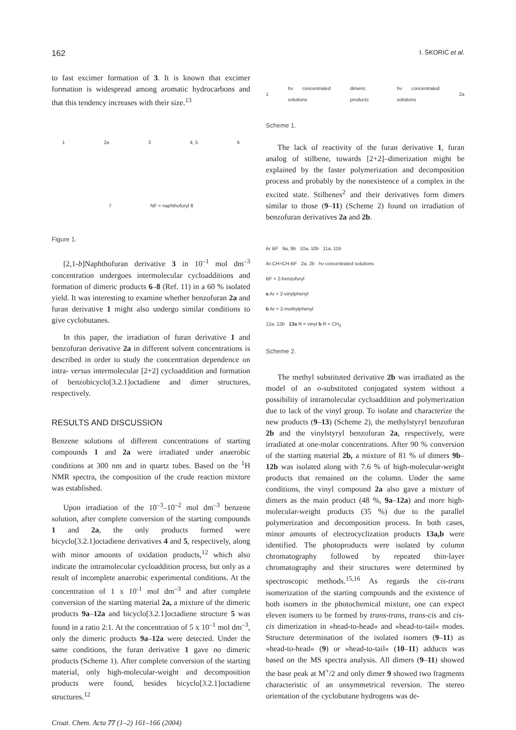162 I. ŠKORIĆ et al.
to fast excimer formation of 3. It is known that excimer formation is widespread among aromatic hydrocarbons and that this tendency increases with their size.<sup>13</sup>
1 2a 3 4, 5 6 7 NF = naphthofuryl 8
Figure 1.
[2,1-b]Naphthofuran derivative 3 in 10<sup>–1</sup> mol dm<sup>–3</sup> concentration undergoes intermolecular cycloadditions and formation of dimeric products 6–8 (Ref. 11) in a 60 % isolated yield. It was interesting to examine whether benzofuran 2a and furan derivative 1 might also undergo similar conditions to give cyclobutanes.
In this paper, the irradiation of furan derivative 1 and benzofuran derivative 2a in different solvent concentrations is described in order to study the concentration dependence on intra- versus intermolecular [2+2] cycloaddition and formation of benzobicyclo[3.2.1]octadiene and dimer structures, respectively.
RESULTS AND DISCUSSION
Benzene solutions of different concentrations of starting compounds 1 and 2a were irradiated under anaerobic conditions at 300 nm and in quartz tubes. Based on the <sup>1</sup>H NMR spectra, the composition of the crude reaction mixture was established.
Upon irradiation of the 10<sup>–3</sup>–10<sup>–2</sup> mol dm<sup>–3</sup> benzene solution, after complete conversion of the starting compounds 1 and 2a, the only products formed were bicyclo[3.2.1]octadiene derivatives 4 and 5, respectively, along with minor amounts of oxidation products,<sup>12</sup> which also indicate the intramolecular cycloaddition process, but only as a result of incomplete anaerobic experimental conditions. At the concentration of 1 x 10<sup>-1</sup> mol dm<sup>–3</sup> and after complete conversion of the starting material 2a, a mixture of the dimeric products 9a–12a and bicyclo[3.2.1]octadiene structure 5 was found in a ratio 2:1. At the concentration of 5 x 10<sup>–1</sup> mol dm<sup>–3</sup>, only the dimeric products 9a–12a were detected. Under the same conditions, the furan derivative 1 gave no dimeric products (Scheme 1). After complete conversion of the starting material, only high-molecular-weight and decomposition products were found, besides bicyclo[3.2.1]octadiene structures.<sup>12</sup>
Croat. Chem. Acta 77 (1–2) 161–166 (2004)
1 hν concentrated solutions dimeric products hν concentrated solutions 2a
Scheme 1.
The lack of reactivity of the furan derivative 1, furan analog of stilbene, towards [2+2]–dimerization might be explained by the faster polymerization and decomposition process and probably by the nonexistence of a complex in the excited state. Stilbenes<sup>2</sup> and their derivatives form dimers similar to those (9–11) (Scheme 2) found on irradiation of benzofuran derivatives 2a and 2b.
Ar BF 9a, 9b 10a, 10b 11a, 11b
Ar-CH=CH-BF 2a, 2b hν concentrated solutions
BF = 2-benzofuryl
a Ar = 2-vinylphenyl
b Ar = 2-methylphenyl
12a, 12b 13a R = vinyl b R = CH<sub>3</sub>
Scheme 2.
The methyl substituted derivative 2b was irradiated as the model of an o-substituted conjugated system without a possibility of intramolecular cycloaddition and polymerization due to lack of the vinyl group. To isolate and characterize the new products (9–13) (Scheme 2), the methylstyryl benzofuran 2b and the vinylstyryl benzofuran 2a, respectively, were irradiated at one-molar concentrations. After 90 % conversion of the starting material 2b, a mixture of 81 % of dimers 9b–12b was isolated along with 7.6 % of high-molecular-weight products that remained on the column. Under the same conditions, the vinyl compound 2a also gave a mixture of dimers as the main product (48 %, 9a–12a) and more high-molecular-weight products (35 %) due to the parallel polymerization and decomposition process. In both cases, minor amounts of electrocyclization products 13a,b were identified. The photoproducts were isolated by column chromatography followed by repeated thin-layer chromatography and their structures were determined by spectroscopic methods.<sup>15,16</sup> As regards the cis-trans isomerization of the starting compounds and the existence of both isomers in the photochemical mixture, one can expect eleven isomers to be formed by trans-trans, trans-cis and cis-cis dimerization in »head-to-head« and »head-to-tail« modes. Structure determination of the isolated isomers (9–11) as »head-to-head« (9) or »head-to-tail« (10–11) adducts was based on the MS spectra analysis. All dimers (9–11) showed the base peak at M<sup>+</sup>/2 and only dimer 9 showed two fragments characteristic of an unsymmetrical reversion. The stereo orientation of the cyclobutane hydrogens was de-